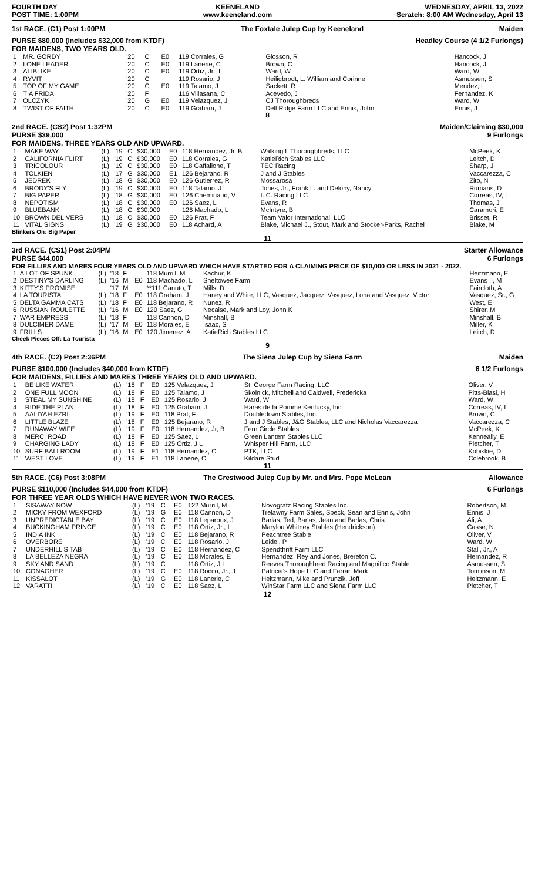FOURTH DAY
POST TIME: 1:00PM
KEENELAND
www.keeneland.com
WEDNESDAY, APRIL 13, 2022
Scratch: 8:00 AM Wednesday, April 13
1st RACE. (C1) Post 1:00PM The Foxtale Julep Cup by Keeneland Maiden
PURSE $80,000 (Includes $32,000 from KTDF)
FOR MAIDENS, TWO YEARS OLD. Headley Course (4 1/2 Furlongs)
| 1 | MR. GORDY | | '20 | C | | E0 | 119 Corrales, G | Glosson, R | Hancock, J |
| 2 | LONE LEADER | | '20 | C | | E0 | 119 Lanerie, C | Brown, C | Hancock, J |
| 3 | ALIBI IKE | | '20 | C | | E0 | 119 Ortiz, Jr., I | Ward, W | Ward, W |
| 4 | RYVIT | | '20 | C | | | 119 Rosario, J | Heiligbrodt, L. William and Corinne | Asmussen, S |
| 5 | TOP OF MY GAME | | '20 | C | | E0 | 119 Talamo, J | Sackett, R | Mendez, L |
| 6 | TIA FRIDA | | '20 | F | | | 116 Villasana, C | Acevedo, J | Fernandez, K |
| 7 | OLCZYK | | '20 | G | | E0 | 119 Velazquez, J | CJ Thoroughbreds | Ward, W |
| 8 | TWIST OF FAITH | | '20 | C | | E0 | 119 Graham, J | Dell Ridge Farm LLC and Ennis, John | Ennis, J |
8
2nd RACE. (CS2) Post 1:32PM
PURSE $39,000
FOR MAIDENS, THREE YEARS OLD AND UPWARD. Maiden/Claiming $30,000
9 Furlongs
| 1 | MAKE WAY | (L) | '19 | C | $30,000 | E0 | 118 Hernandez, Jr, B | Walking L Thoroughbreds, LLC | McPeek, K |
| 2 | CALIFORNIA FLIRT | (L) | '19 | C | $30,000 | E0 | 118 Corrales, G | KatieRich Stables LLC | Leitch, D |
| 3 | TRICOLOUR | (L) | '19 | C | $30,000 | E0 | 118 Gaffalione, T | TEC Racing | Sharp, J |
| 4 | TOLKIEN | (L) | '17 | G | $30,000 | E1 | 126 Bejarano, R | J and J Stables | Vaccarezza, C |
| 5 | JEDREK | (L) | '18 | G | $30,000 | E0 | 126 Gutierrez, R | Mossarosa | Zito, N |
| 6 | BRODY'S FLY | (L) | '19 | C | $30,000 | E0 | 118 Talamo, J | Jones, Jr., Frank L. and Delony, Nancy | Romans, D |
| 7 | BIG PAPER | (L) | '18 | G | $30,000 | E0 | 126 Cheminaud, V | I. C. Racing LLC | Correas, IV, I |
| 8 | NEPOTISM | (L) | '18 | G | $30,000 | E0 | 126 Saez, L | Evans, R | Thomas, J |
| 9 | BLUEBANK | (L) | '18 | G | $30,000 | | 126 Machado, L | McIntyre, B | Caramori, E |
| 10 | BROWN DELIVERS | (L) | '18 | C | $30,000 | E0 | 126 Prat, F | Team Valor International, LLC | Brisset, R |
| 11 | VITAL SIGNS | (L) | '19 | G | $30,000 | E0 | 118 Achard, A | Blake, Michael J., Stout, Mark and Stocker-Parks, Rachel | Blake, M |
Blinkers On: Big Paper
11
3rd RACE. (CS1) Post 2:04PM
PURSE $44,000 Starter Allowance
6 Furlongs
FOR FILLIES AND MARES FOUR YEARS OLD AND UPWARD WHICH HAVE STARTED FOR A CLAIMING PRICE OF $10,000 OR LESS IN 2021 - 2022.
| 1 | A LOT OF SPUNK | (L) | '18 | F | | | 118 Murrill, M | Kachur, K | Heitzmann, E |
| 2 | DESTINY'S DARLING | (L) | '16 | M | | E0 | 118 Machado, L | Sheltowee Farm | Evans II, M |
| 3 | KITTY'S PROMISE | | '17 | M | | | **111 Canuto, T | Mills, D | Faircloth, A |
| 4 | LA TOURISTA | (L) | '18 | F | | E0 | 118 Graham, J | Haney and White, LLC, Vasquez, Jacquez, Vasquez, Lona and Vasquez, Victor | Vasquez, Sr., G |
| 5 | DELTA GAMMA CATS | (L) | '18 | F | | E0 | 118 Bejarano, R | Nunez, R | West, E |
| 6 | RUSSIAN ROULETTE | (L) | '16 | M | | E0 | 120 Saez, G | Necaise, Mark and Loy, John K | Shirer, M |
| 7 | WAR EMPRESS | (L) | '18 | F | | | 118 Cannon, D | Minshall, B | Minshall, B |
| 8 | DULCIMER DAME | (L) | '17 | M | | E0 | 118 Morales, E | Isaac, S | Miller, K |
| 9 | FRILLS | (L) | '16 | M | | E0 | 120 Jimenez, A | KatieRich Stables LLC | Leitch, D |
Cheek Pieces Off: La Tourista
9
4th RACE. (C2) Post 2:36PM The Siena Julep Cup by Siena Farm Maiden
PURSE $100,000 (Includes $40,000 from KTDF)
FOR MAIDENS, FILLIES AND MARES THREE YEARS OLD AND UPWARD. 6 1/2 Furlongs
| 1 | BE LIKE WATER | (L) | '18 | F | | E0 | 125 Velazquez, J | St. George Farm Racing, LLC | Oliver, V |
| 2 | ONE FULL MOON | (L) | '18 | F | | E0 | 125 Talamo, J | Skolnick, Mitchell and Caldwell, Fredericka | Pitts-Blasi, H |
| 3 | STEAL MY SUNSHINE | (L) | '18 | F | | E0 | 125 Rosario, J | Ward, W | Ward, W |
| 4 | RIDE THE PLAN | (L) | '18 | F | | E0 | 125 Graham, J | Haras de la Pomme Kentucky, Inc. | Correas, IV, I |
| 5 | AALIYAH EZRI | (L) | '19 | F | | E0 | 118 Prat, F | Doubledown Stables, Inc. | Brown, C |
| 6 | LITTLE BLAZE | (L) | '18 | F | | E0 | 125 Bejarano, R | J and J Stables, J&G Stables, LLC and Nicholas Vaccarezza | Vaccarezza, C |
| 7 | RUNAWAY WIFE | (L) | '19 | F | | E0 | 118 Hernandez, Jr, B | Fern Circle Stables | McPeek, K |
| 8 | MERCI ROAD | (L) | '18 | F | | E0 | 125 Saez, L | Green Lantern Stables LLC | Kenneally, E |
| 9 | CHARGING LADY | (L) | '18 | F | | E0 | 125 Ortiz, J L | Whisper Hill Farm, LLC | Pletcher, T |
| 10 | SURF BALLROOM | (L) | '19 | F | | E1 | 118 Hernandez, C | PTK, LLC | Kobiskie, D |
| 11 | WEST LOVE | (L) | '19 | F | | E1 | 118 Lanerie, C | Kildare Stud | Colebrook, B |
11
5th RACE. (C6) Post 3:08PM The Crestwood Julep Cup by Mr. and Mrs. Pope McLean Allowance
PURSE $110,000 (Includes $44,000 from KTDF)
FOR THREE YEAR OLDS WHICH HAVE NEVER WON TWO RACES. 6 Furlongs
| 1 | SISAWAY NOW | (L) | '19 | C | | E0 | 122 Murrill, M | Novogratz Racing Stables Inc. | Robertson, M |
| 2 | MICKY FROM WEXFORD | (L) | '19 | G | | E0 | 118 Cannon, D | Trelawny Farm Sales, Speck, Sean and Ennis, John | Ennis, J |
| 3 | UNPREDICTABLE BAY | (L) | '19 | C | | E0 | 118 Leparoux, J | Barlas, Ted, Barlas, Jean and Barlas, Chris | Ali, A |
| 4 | BUCKINGHAM PRINCE | (L) | '19 | C | | E0 | 118 Ortiz, Jr., I | Marylou Whitney Stables (Hendrickson) | Casse, N |
| 5 | INDIA INK | (L) | '19 | C | | E0 | 118 Bejarano, R | Peachtree Stable | Oliver, V |
| 6 | OVERBORE | (L) | '19 | C | | E0 | 118 Rosario, J | Leidel, P | Ward, W |
| 7 | UNDERHILL'S TAB | (L) | '19 | C | | E0 | 118 Hernandez, C | Spendthrift Farm LLC | Stall, Jr., A |
| 8 | LA BELLEZA NEGRA | (L) | '19 | C | | E0 | 118 Morales, E | Hernandez, Rey and Jones, Brereton C. | Hernandez, R |
| 9 | SKY AND SAND | (L) | '19 | C | | | 118 Ortiz, J L | Reeves Thoroughbred Racing and Magnifico Stable | Asmussen, S |
| 10 | CONAGHER | (L) | '19 | C | | E0 | 118 Rocco, Jr., J | Patricia's Hope LLC and Farrar, Mark | Tomlinson, M |
| 11 | KISSALOT | (L) | '19 | G | | E0 | 118 Lanerie, C | Heitzmann, Mike and Prunzik, Jeff | Heitzmann, E |
| 12 | VARATTI | (L) | '19 | C | | E0 | 118 Saez, L | WinStar Farm LLC and Siena Farm LLC | Pletcher, T |
12